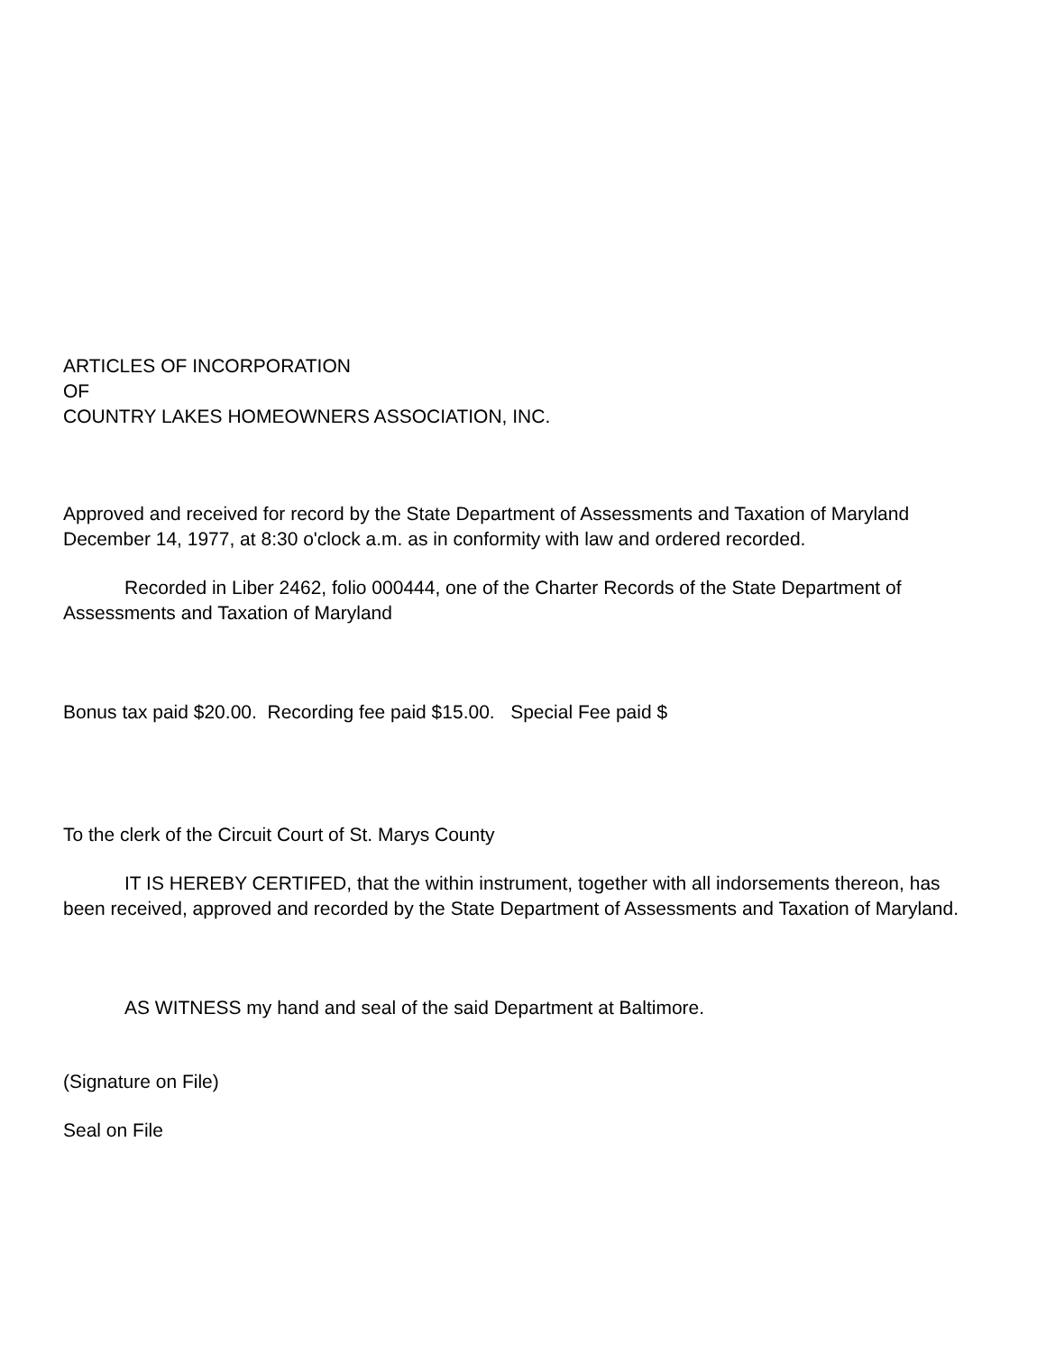ARTICLES OF INCORPORATION
OF
COUNTRY LAKES HOMEOWNERS ASSOCIATION, INC.
Approved and received for record by the State Department of Assessments and Taxation of Maryland December 14, 1977, at 8:30 o'clock a.m. as in conformity with law and ordered recorded.
Recorded in Liber 2462, folio 000444, one of the Charter Records of the State Department of Assessments and Taxation of Maryland
Bonus tax paid $20.00. Recording fee paid $15.00. Special Fee paid $
To the clerk of the Circuit Court of St. Marys County
IT IS HEREBY CERTIFED, that the within instrument, together with all indorsements thereon, has been received, approved and recorded by the State Department of Assessments and Taxation of Maryland.
AS WITNESS my hand and seal of the said Department at Baltimore.
(Signature on File)
Seal on File